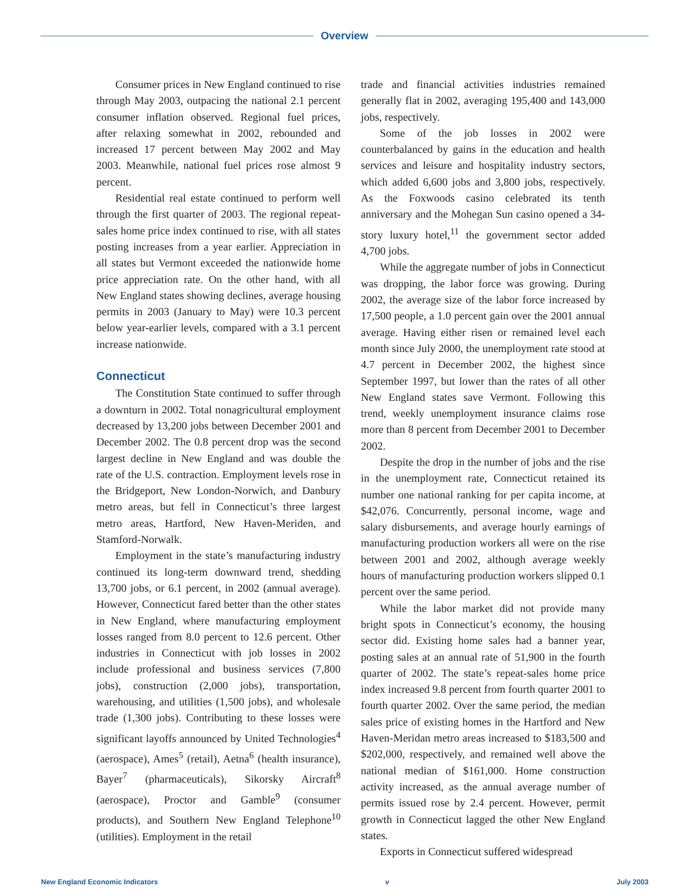Overview
Consumer prices in New England continued to rise through May 2003, outpacing the national 2.1 percent consumer inflation observed. Regional fuel prices, after relaxing somewhat in 2002, rebounded and increased 17 percent between May 2002 and May 2003. Meanwhile, national fuel prices rose almost 9 percent.
Residential real estate continued to perform well through the first quarter of 2003. The regional repeat-sales home price index continued to rise, with all states posting increases from a year earlier. Appreciation in all states but Vermont exceeded the nationwide home price appreciation rate. On the other hand, with all New England states showing declines, average housing permits in 2003 (January to May) were 10.3 percent below year-earlier levels, compared with a 3.1 percent increase nationwide.
Connecticut
The Constitution State continued to suffer through a downturn in 2002. Total nonagricultural employment decreased by 13,200 jobs between December 2001 and December 2002. The 0.8 percent drop was the second largest decline in New England and was double the rate of the U.S. contraction. Employment levels rose in the Bridgeport, New London-Norwich, and Danbury metro areas, but fell in Connecticut’s three largest metro areas, Hartford, New Haven-Meriden, and Stamford-Norwalk.
Employment in the state’s manufacturing industry continued its long-term downward trend, shedding 13,700 jobs, or 6.1 percent, in 2002 (annual average). However, Connecticut fared better than the other states in New England, where manufacturing employment losses ranged from 8.0 percent to 12.6 percent. Other industries in Connecticut with job losses in 2002 include professional and business services (7,800 jobs), construction (2,000 jobs), transportation, warehousing, and utilities (1,500 jobs), and wholesale trade (1,300 jobs). Contributing to these losses were significant layoffs announced by United Technologies<sup>4</sup> (aerospace), Ames<sup>5</sup> (retail), Aetna<sup>6</sup> (health insurance), Bayer<sup>7</sup> (pharmaceuticals), Sikorsky Aircraft<sup>8</sup> (aerospace), Proctor and Gamble<sup>9</sup> (consumer products), and Southern New England Telephone<sup>10</sup> (utilities). Employment in the retail
trade and financial activities industries remained generally flat in 2002, averaging 195,400 and 143,000 jobs, respectively.
Some of the job losses in 2002 were counterbalanced by gains in the education and health services and leisure and hospitality industry sectors, which added 6,600 jobs and 3,800 jobs, respectively. As the Foxwoods casino celebrated its tenth anniversary and the Mohegan Sun casino opened a 34-story luxury hotel,<sup>11</sup> the government sector added 4,700 jobs.
While the aggregate number of jobs in Connecticut was dropping, the labor force was growing. During 2002, the average size of the labor force increased by 17,500 people, a 1.0 percent gain over the 2001 annual average. Having either risen or remained level each month since July 2000, the unemployment rate stood at 4.7 percent in December 2002, the highest since September 1997, but lower than the rates of all other New England states save Vermont. Following this trend, weekly unemployment insurance claims rose more than 8 percent from December 2001 to December 2002.
Despite the drop in the number of jobs and the rise in the unemployment rate, Connecticut retained its number one national ranking for per capita income, at $42,076. Concurrently, personal income, wage and salary disbursements, and average hourly earnings of manufacturing production workers all were on the rise between 2001 and 2002, although average weekly hours of manufacturing production workers slipped 0.1 percent over the same period.
While the labor market did not provide many bright spots in Connecticut’s economy, the housing sector did. Existing home sales had a banner year, posting sales at an annual rate of 51,900 in the fourth quarter of 2002. The state’s repeat-sales home price index increased 9.8 percent from fourth quarter 2001 to fourth quarter 2002. Over the same period, the median sales price of existing homes in the Hartford and New Haven-Meridan metro areas increased to $183,500 and $202,000, respectively, and remained well above the national median of $161,000. Home construction activity increased, as the annual average number of permits issued rose by 2.4 percent. However, permit growth in Connecticut lagged the other New England states.
Exports in Connecticut suffered widespread
New England Economic Indicators v July 2003